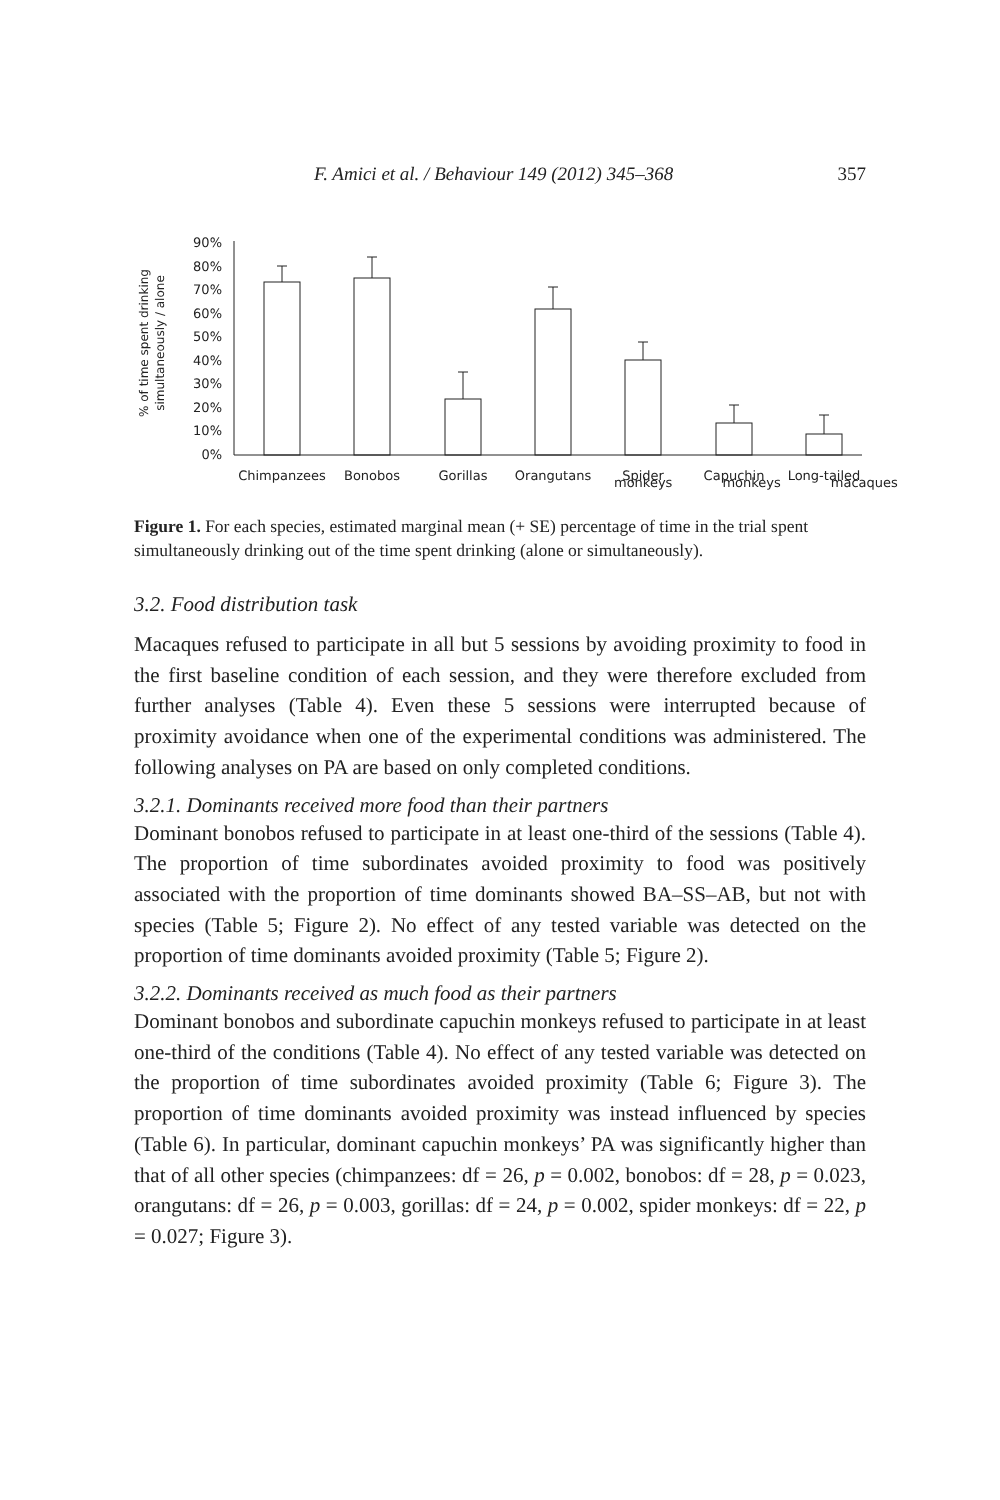F. Amici et al. / Behaviour 149 (2012) 345–368 357
% of time spent drinking
simultaneously / alone
90%
80%
70%
60%
50%
40%
30%
20%
10%
0%
Chimpanzees
Bonobos
Gorillas
Orangutans
Spider
Capuchin
Long-tailed
monkeys monkeys macaques
Figure 1. For each species, estimated marginal mean (+ SE) percentage of time in the trial spent simultaneously drinking out of the time spent drinking (alone or simultaneously).
3.2. Food distribution task
Macaques refused to participate in all but 5 sessions by avoiding proximity to food in the first baseline condition of each session, and they were therefore excluded from further analyses (Table 4). Even these 5 sessions were interrupted because of proximity avoidance when one of the experimental conditions was administered. The following analyses on PA are based on only completed conditions.
3.2.1. Dominants received more food than their partners
Dominant bonobos refused to participate in at least one-third of the sessions (Table 4). The proportion of time subordinates avoided proximity to food was positively associated with the proportion of time dominants showed BA–SS–AB, but not with species (Table 5; Figure 2). No effect of any tested variable was detected on the proportion of time dominants avoided proximity (Table 5; Figure 2).
3.2.2. Dominants received as much food as their partners
Dominant bonobos and subordinate capuchin monkeys refused to participate in at least one-third of the conditions (Table 4). No effect of any tested variable was detected on the proportion of time subordinates avoided proximity (Table 6; Figure 3). The proportion of time dominants avoided proximity was instead influenced by species (Table 6). In particular, dominant capuchin monkeys’ PA was significantly higher than that of all other species (chimpanzees: df = 26, p = 0.002, bonobos: df = 28, p = 0.023, orangutans: df = 26, p = 0.003, gorillas: df = 24, p = 0.002, spider monkeys: df = 22, p = 0.027; Figure 3).